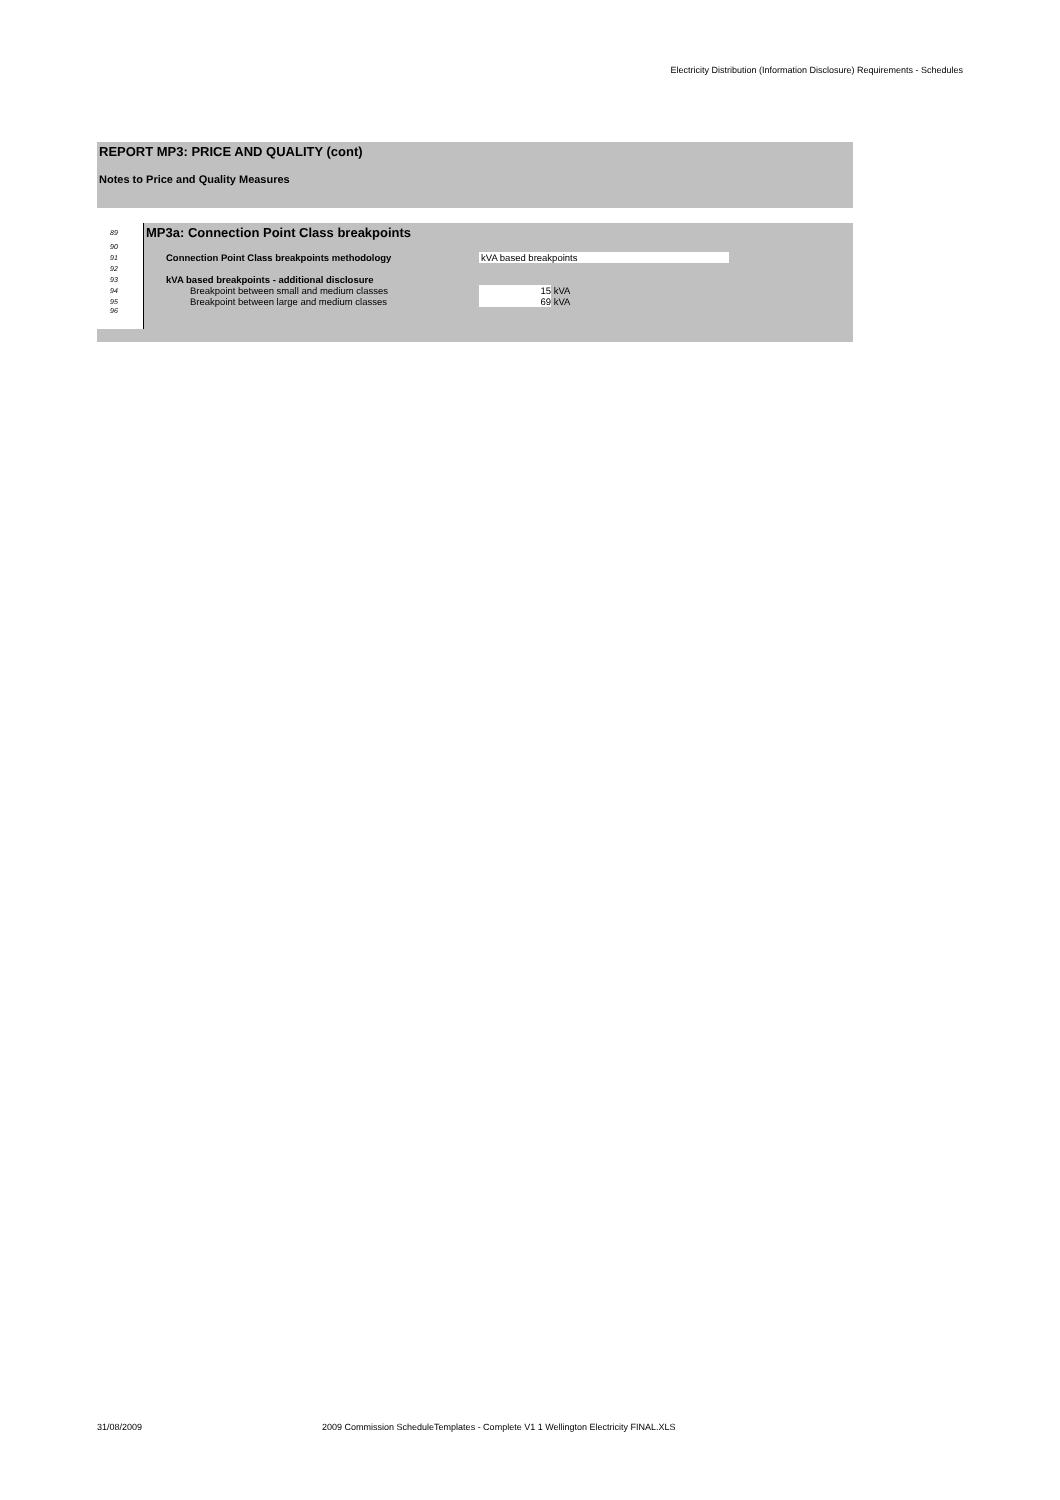Electricity Distribution (Information Disclosure) Requirements - Schedules
REPORT MP3: PRICE AND QUALITY (cont)
Notes to Price and Quality Measures
| 89 | MP3a: Connection Point Class breakpoints | |
| 90 | | |
| 91 | Connection Point Class breakpoints methodology | kVA based breakpoints |
| 92 | | |
| 93 | kVA based breakpoints - additional disclosure | |
| 94 | Breakpoint between small and medium classes | 15 kVA |
| 95 | Breakpoint between large and medium classes | 69 kVA |
| 96 | | |
31/08/2009 2009 Commission ScheduleTemplates - Complete V1 1 Wellington Electricity FINAL.XLS